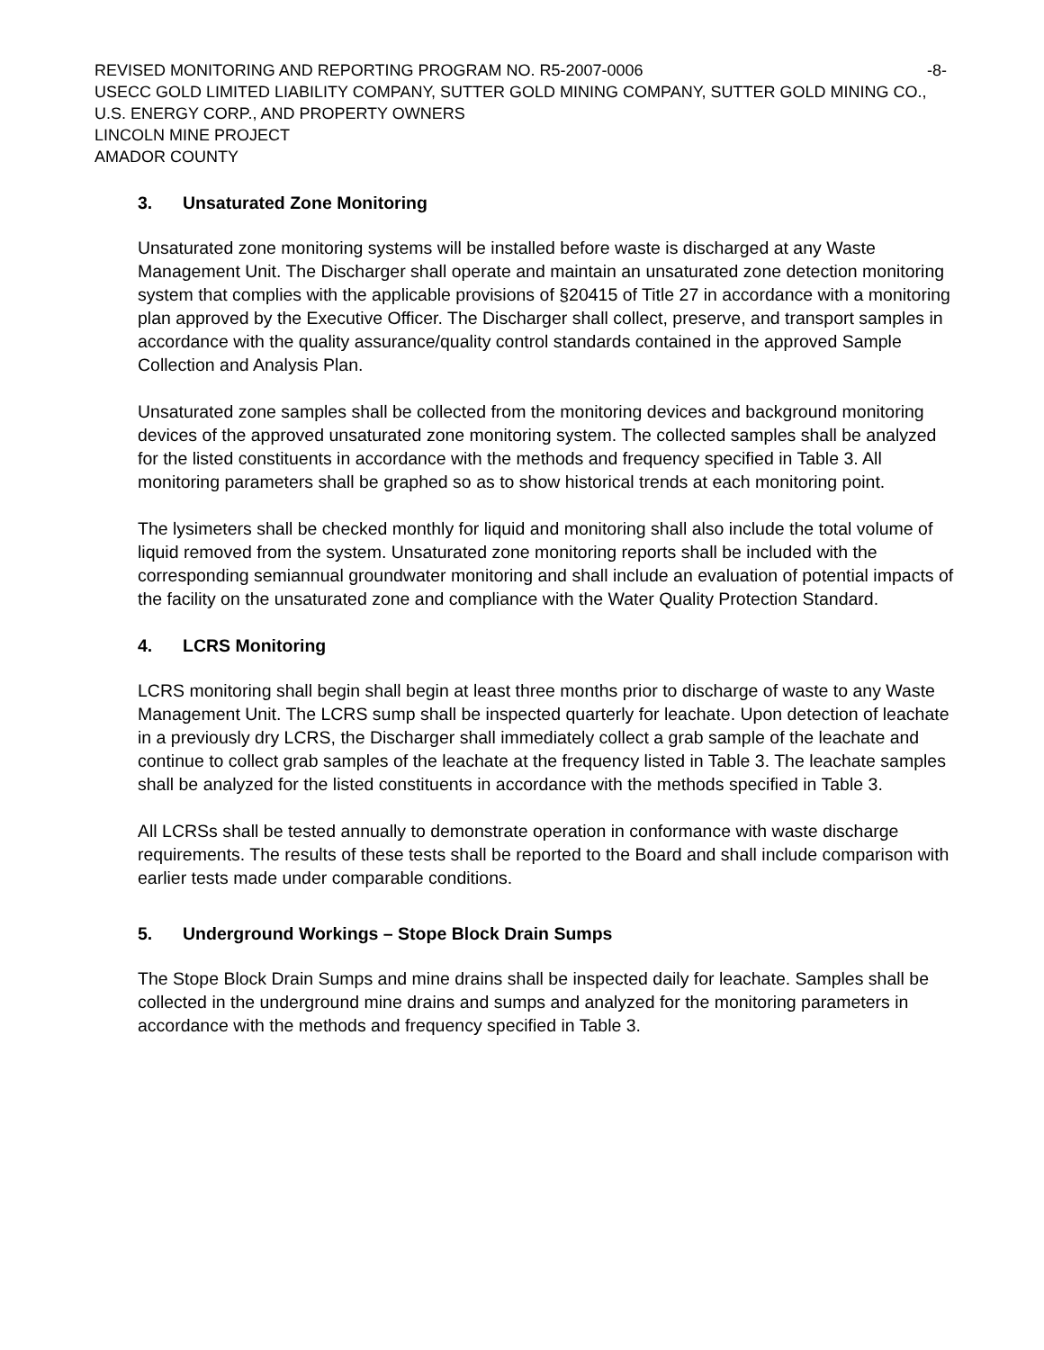REVISED MONITORING AND REPORTING PROGRAM NO. R5-2007-0006 -8-
USECC GOLD LIMITED LIABILITY COMPANY, SUTTER GOLD MINING COMPANY, SUTTER GOLD MINING CO., U.S. ENERGY CORP., AND PROPERTY OWNERS
LINCOLN MINE PROJECT
AMADOR COUNTY
3. Unsaturated Zone Monitoring
Unsaturated zone monitoring systems will be installed before waste is discharged at any Waste Management Unit. The Discharger shall operate and maintain an unsaturated zone detection monitoring system that complies with the applicable provisions of §20415 of Title 27 in accordance with a monitoring plan approved by the Executive Officer. The Discharger shall collect, preserve, and transport samples in accordance with the quality assurance/quality control standards contained in the approved Sample Collection and Analysis Plan.
Unsaturated zone samples shall be collected from the monitoring devices and background monitoring devices of the approved unsaturated zone monitoring system. The collected samples shall be analyzed for the listed constituents in accordance with the methods and frequency specified in Table 3. All monitoring parameters shall be graphed so as to show historical trends at each monitoring point.
The lysimeters shall be checked monthly for liquid and monitoring shall also include the total volume of liquid removed from the system. Unsaturated zone monitoring reports shall be included with the corresponding semiannual groundwater monitoring and shall include an evaluation of potential impacts of the facility on the unsaturated zone and compliance with the Water Quality Protection Standard.
4. LCRS Monitoring
LCRS monitoring shall begin shall begin at least three months prior to discharge of waste to any Waste Management Unit. The LCRS sump shall be inspected quarterly for leachate. Upon detection of leachate in a previously dry LCRS, the Discharger shall immediately collect a grab sample of the leachate and continue to collect grab samples of the leachate at the frequency listed in Table 3. The leachate samples shall be analyzed for the listed constituents in accordance with the methods specified in Table 3.
All LCRSs shall be tested annually to demonstrate operation in conformance with waste discharge requirements. The results of these tests shall be reported to the Board and shall include comparison with earlier tests made under comparable conditions.
5. Underground Workings – Stope Block Drain Sumps
The Stope Block Drain Sumps and mine drains shall be inspected daily for leachate. Samples shall be collected in the underground mine drains and sumps and analyzed for the monitoring parameters in accordance with the methods and frequency specified in Table 3.